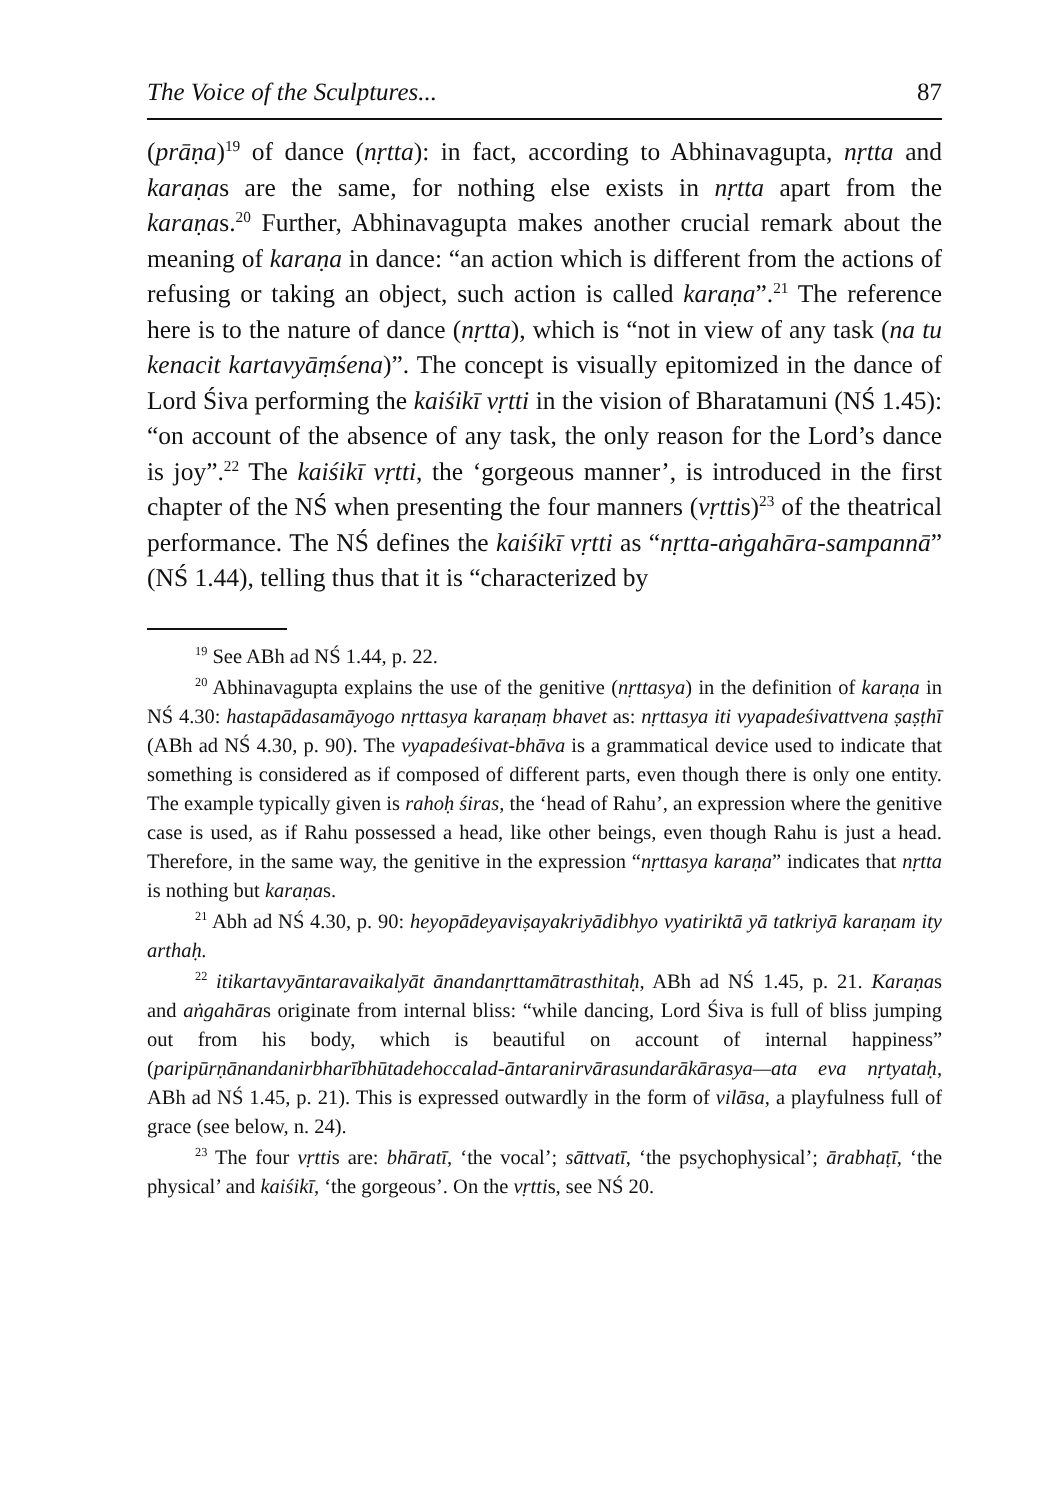The Voice of the Sculptures... 87
(prāṇa)<sup>19</sup> of dance (nṛtta): in fact, according to Abhinavagupta, nṛtta and karaṇas are the same, for nothing else exists in nṛtta apart from the karaṇas.<sup>20</sup> Further, Abhinavagupta makes another crucial remark about the meaning of karaṇa in dance: “an action which is different from the actions of refusing or taking an object, such action is called karaṇa”.<sup>21</sup> The reference here is to the nature of dance (nṛtta), which is “not in view of any task (na tu kenacit kartavyāṃśena)”. The concept is visually epitomized in the dance of Lord Śiva performing the kaiśikī vṛtti in the vision of Bharatamuni (NŚ 1.45): “on account of the absence of any task, the only reason for the Lord’s dance is joy”.<sup>22</sup> The kaiśikī vṛtti, the ‘gorgeous manner’, is introduced in the first chapter of the NŚ when presenting the four manners (vṛttis)<sup>23</sup> of the theatrical performance. The NŚ defines the kaiśikī vṛtti as “nṛtta-aṅgahāra-sampannā” (NŚ 1.44), telling thus that it is “characterized by
<sup>19</sup> See ABh ad NŚ 1.44, p. 22.
<sup>20</sup> Abhinavagupta explains the use of the genitive (nṛttasya) in the definition of karaṇa in NŚ 4.30: hastapādasamāyogo nṛttasya karaṇaṃ bhavet as: nṛttasya iti vyapadeśivattvena ṣaṣṭhī (ABh ad NŚ 4.30, p. 90). The vyapadeśivat-bhāva is a grammatical device used to indicate that something is considered as if composed of different parts, even though there is only one entity. The example typically given is rahoḥ śiras, the ‘head of Rahu’, an expression where the genitive case is used, as if Rahu possessed a head, like other beings, even though Rahu is just a head. Therefore, in the same way, the genitive in the expression “nṛttasya karaṇa” indicates that nṛtta is nothing but karaṇas.
<sup>21</sup> Abh ad NŚ 4.30, p. 90: heyopādeyaviṣayakriyādibhyo vyatiriktā yā tatkriyā karaṇam ity arthaḥ.
<sup>22</sup> itikartavyāntaravaikalyāt ānandanṛttamātrasthitaḥ, ABh ad NŚ 1.45, p. 21. Karaṇas and aṅgahāras originate from internal bliss: “while dancing, Lord Śiva is full of bliss jumping out from his body, which is beautiful on account of internal happiness” (paripūrṇānandanirbharībhūtadehoccalad-āntaranirvārasundarākārasya—ata eva nṛtyataḥ, ABh ad NŚ 1.45, p. 21). This is expressed outwardly in the form of vilāsa, a playfulness full of grace (see below, n. 24).
<sup>23</sup> The four vṛttis are: bhāratī, ‘the vocal’; sāttvatī, ‘the psychophysical’; ārabhaṭī, ‘the physical’ and kaiśikī, ‘the gorgeous’. On the vṛttis, see NŚ 20.